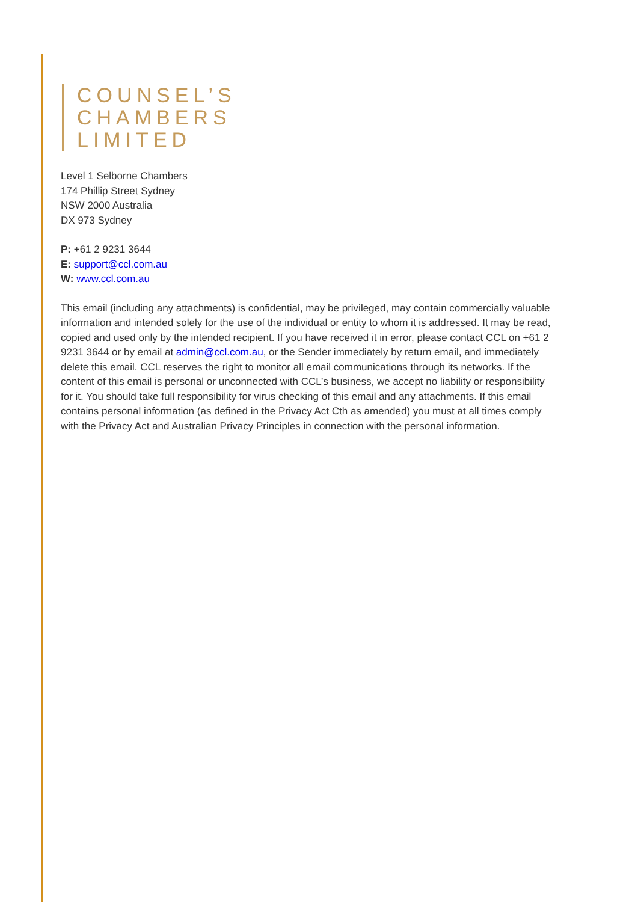COUNSEL’S
CHAMBERS
LIMITED
Level 1 Selborne Chambers
174 Phillip Street Sydney
NSW 2000 Australia
DX 973 Sydney
P: +61 2 9231 3644
E: support@ccl.com.au
W: www.ccl.com.au
This email (including any attachments) is confidential, may be privileged, may contain commercially valuable information and intended solely for the use of the individual or entity to whom it is addressed. It may be read, copied and used only by the intended recipient. If you have received it in error, please contact CCL on +61 2 9231 3644 or by email at admin@ccl.com.au, or the Sender immediately by return email, and immediately delete this email. CCL reserves the right to monitor all email communications through its networks. If the content of this email is personal or unconnected with CCL’s business, we accept no liability or responsibility for it. You should take full responsibility for virus checking of this email and any attachments. If this email contains personal information (as defined in the Privacy Act Cth as amended) you must at all times comply with the Privacy Act and Australian Privacy Principles in connection with the personal information.